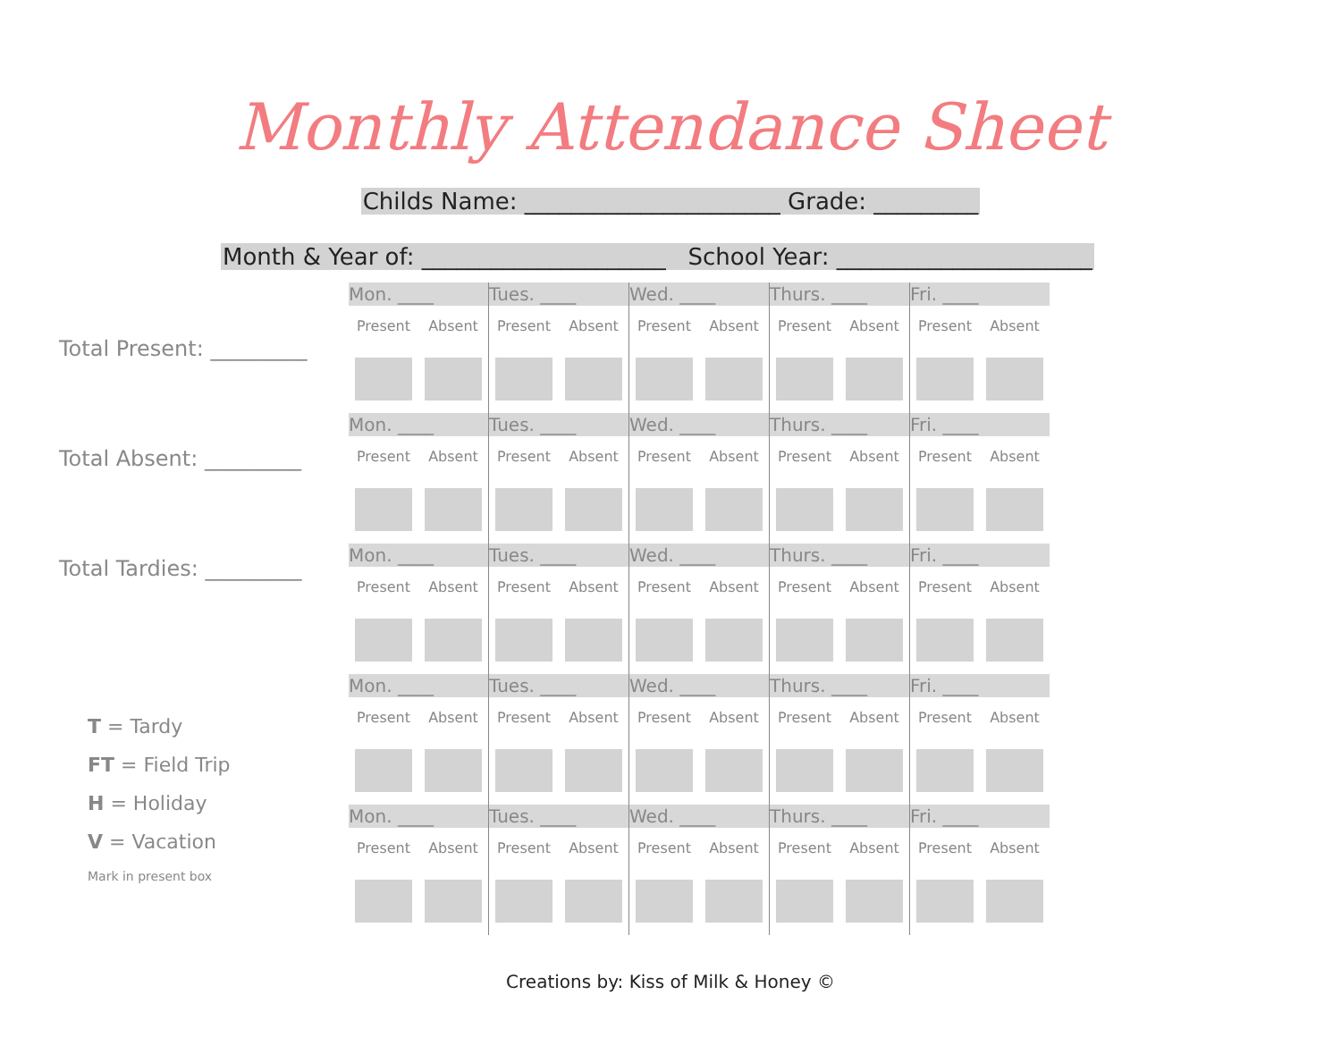Monthly Attendance Sheet
Childs Name: ______________________ Grade: _________
Month & Year of: _____________________ School Year: ______________________
Total Present: _________
Total Absent: _________
Total Tardies: _________
T = Tardy
FT = Field Trip
H = Holiday
V = Vacation
Mark in present box
| Mon. ____ | | Tues. ____ | | Wed. ____ | | Thurs. ____ | | Fri. ____ | |
| Present | Absent | Present | Absent | Present | Absent | Present | Absent | Present | Absent |
| Mon. ____ | | Tues. ____ | | Wed. ____ | | Thurs. ____ | | Fri. ____ | |
| Present | Absent | Present | Absent | Present | Absent | Present | Absent | Present | Absent |
| Mon. ____ | | Tues. ____ | | Wed. ____ | | Thurs. ____ | | Fri. ____ | |
| Present | Absent | Present | Absent | Present | Absent | Present | Absent | Present | Absent |
| Mon. ____ | | Tues. ____ | | Wed. ____ | | Thurs. ____ | | Fri. ____ | |
| Present | Absent | Present | Absent | Present | Absent | Present | Absent | Present | Absent |
| Mon. ____ | | Tues. ____ | | Wed. ____ | | Thurs. ____ | | Fri. ____ | |
| Present | Absent | Present | Absent | Present | Absent | Present | Absent | Present | Absent |
Creations by: Kiss of Milk & Honey ©